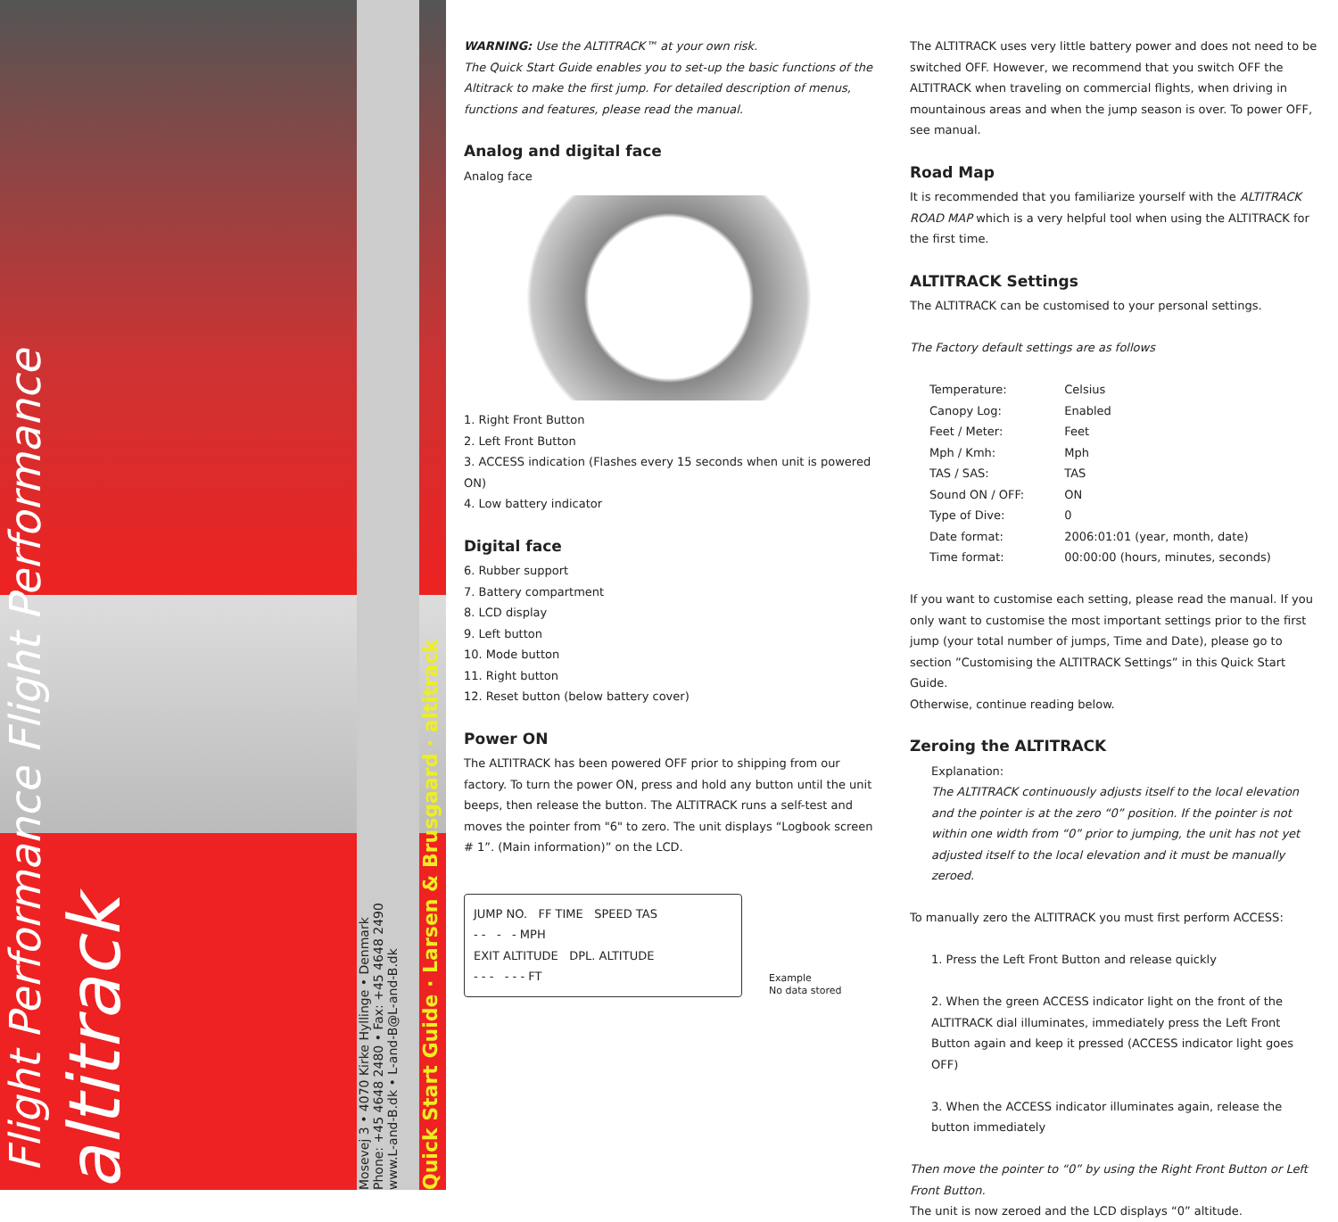Flight Performance Flight Performance
altitrack
Mosevej 3 • 4070 Kirke Hyllinge • Denmark
Phone: +45 4648 2480 • Fax: +45 4648 2490
www.L-and-B.dk • L-and-B@L-and-B.dk
Quick Start Guide · Larsen & Brusgaard · altitrack
WARNING: Use the ALTITRACK™ at your own risk.
The Quick Start Guide enables you to set-up the basic functions of the Altitrack to make the first jump. For detailed description of menus, functions and features, please read the manual.
Analog and digital face
Analog face
1. Right Front Button
2. Left Front Button
3. ACCESS indication (Flashes every 15 seconds when unit is powered ON)
4. Low battery indicator
Digital face
6. Rubber support
7. Battery compartment
8. LCD display
9. Left button
10. Mode button
11. Right button
12. Reset button (below battery cover)
Power ON
The ALTITRACK has been powered OFF prior to shipping from our factory. To turn the power ON, press and hold any button until the unit beeps, then release the button. The ALTITRACK runs a self-test and moves the pointer from "6" to zero. The unit displays “Logbook screen # 1”. (Main information)” on the LCD.
JUMP NO. FF TIME SPEED TAS
- - - - MPH
EXIT ALTITUDE DPL. ALTITUDE
- - - - - - FT
Example
No data stored
The ALTITRACK uses very little battery power and does not need to be switched OFF. However, we recommend that you switch OFF the ALTITRACK when traveling on commercial flights, when driving in mountainous areas and when the jump season is over. To power OFF, see manual.
Road Map
It is recommended that you familiarize yourself with the ALTITRACK ROAD MAP which is a very helpful tool when using the ALTITRACK for the first time.
ALTITRACK Settings
The ALTITRACK can be customised to your personal settings.
The Factory default settings are as follows
| Temperature: | Celsius |
| Canopy Log: | Enabled |
| Feet / Meter: | Feet |
| Mph / Kmh: | Mph |
| TAS / SAS: | TAS |
| Sound ON / OFF: | ON |
| Type of Dive: | 0 |
| Date format: | 2006:01:01 (year, month, date) |
| Time format: | 00:00:00 (hours, minutes, seconds) |
If you want to customise each setting, please read the manual. If you only want to customise the most important settings prior to the first jump (your total number of jumps, Time and Date), please go to section ”Customising the ALTITRACK Settings” in this Quick Start Guide.
Otherwise, continue reading below.
Zeroing the ALTITRACK
Explanation:
The ALTITRACK continuously adjusts itself to the local elevation and the pointer is at the zero “0” position. If the pointer is not within one width from “0” prior to jumping, the unit has not yet adjusted itself to the local elevation and it must be manually zeroed.
To manually zero the ALTITRACK you must first perform ACCESS:
1. Press the Left Front Button and release quickly
2. When the green ACCESS indicator light on the front of the ALTITRACK dial illuminates, immediately press the Left Front Button again and keep it pressed (ACCESS indicator light goes OFF)
3. When the ACCESS indicator illuminates again, release the button immediately
Then move the pointer to “0” by using the Right Front Button or Left Front Button.
The unit is now zeroed and the LCD displays “0” altitude.